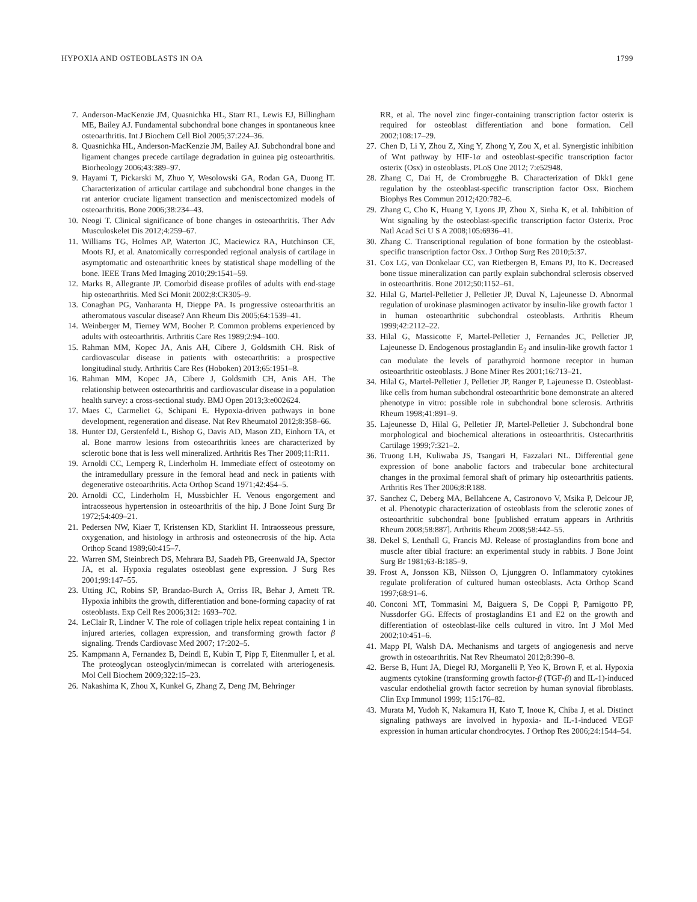HYPOXIA AND OSTEOBLASTS IN OA 1799
7. Anderson-MacKenzie JM, Quasnichka HL, Starr RL, Lewis EJ, Billingham ME, Bailey AJ. Fundamental subchondral bone changes in spontaneous knee osteoarthritis. Int J Biochem Cell Biol 2005;37:224–36.
8. Quasnichka HL, Anderson-MacKenzie JM, Bailey AJ. Subchondral bone and ligament changes precede cartilage degradation in guinea pig osteoarthritis. Biorheology 2006;43:389–97.
9. Hayami T, Pickarski M, Zhuo Y, Wesolowski GA, Rodan GA, Duong lT. Characterization of articular cartilage and subchondral bone changes in the rat anterior cruciate ligament transection and meniscectomized models of osteoarthritis. Bone 2006;38:234–43.
10. Neogi T. Clinical significance of bone changes in osteoarthritis. Ther Adv Musculoskelet Dis 2012;4:259–67.
11. Williams TG, Holmes AP, Waterton JC, Maciewicz RA, Hutchinson CE, Moots RJ, et al. Anatomically corresponded regional analysis of cartilage in asymptomatic and osteoarthritic knees by statistical shape modelling of the bone. IEEE Trans Med Imaging 2010;29:1541–59.
12. Marks R, Allegrante JP. Comorbid disease profiles of adults with end-stage hip osteoarthritis. Med Sci Monit 2002;8:CR305–9.
13. Conaghan PG, Vanharanta H, Dieppe PA. Is progressive osteoarthritis an atheromatous vascular disease? Ann Rheum Dis 2005;64:1539–41.
14. Weinberger M, Tierney WM, Booher P. Common problems experienced by adults with osteoarthritis. Arthritis Care Res 1989;2:94–100.
15. Rahman MM, Kopec JA, Anis AH, Cibere J, Goldsmith CH. Risk of cardiovascular disease in patients with osteoarthritis: a prospective longitudinal study. Arthritis Care Res (Hoboken) 2013;65:1951–8.
16. Rahman MM, Kopec JA, Cibere J, Goldsmith CH, Anis AH. The relationship between osteoarthritis and cardiovascular disease in a population health survey: a cross-sectional study. BMJ Open 2013;3:e002624.
17. Maes C, Carmeliet G, Schipani E. Hypoxia-driven pathways in bone development, regeneration and disease. Nat Rev Rheumatol 2012;8:358–66.
18. Hunter DJ, Gerstenfeld L, Bishop G, Davis AD, Mason ZD, Einhorn TA, et al. Bone marrow lesions from osteoarthritis knees are characterized by sclerotic bone that is less well mineralized. Arthritis Res Ther 2009;11:R11.
19. Arnoldi CC, Lemperg R, Linderholm H. Immediate effect of osteotomy on the intramedullary pressure in the femoral head and neck in patients with degenerative osteoarthritis. Acta Orthop Scand 1971;42:454–5.
20. Arnoldi CC, Linderholm H, Mussbichler H. Venous engorgement and intraosseous hypertension in osteoarthritis of the hip. J Bone Joint Surg Br 1972;54:409–21.
21. Pedersen NW, Kiaer T, Kristensen KD, Starklint H. Intraosseous pressure, oxygenation, and histology in arthrosis and osteonecrosis of the hip. Acta Orthop Scand 1989;60:415–7.
22. Warren SM, Steinbrech DS, Mehrara BJ, Saadeh PB, Greenwald JA, Spector JA, et al. Hypoxia regulates osteoblast gene expression. J Surg Res 2001;99:147–55.
23. Utting JC, Robins SP, Brandao-Burch A, Orriss IR, Behar J, Arnett TR. Hypoxia inhibits the growth, differentiation and bone-forming capacity of rat osteoblasts. Exp Cell Res 2006;312: 1693–702.
24. LeClair R, Lindner V. The role of collagen triple helix repeat containing 1 in injured arteries, collagen expression, and transforming growth factor β signaling. Trends Cardiovasc Med 2007; 17:202–5.
25. Kampmann A, Fernandez B, Deindl E, Kubin T, Pipp F, Eitenmuller I, et al. The proteoglycan osteoglycin/mimecan is correlated with arteriogenesis. Mol Cell Biochem 2009;322:15–23.
26. Nakashima K, Zhou X, Kunkel G, Zhang Z, Deng JM, Behringer
RR, et al. The novel zinc finger-containing transcription factor osterix is required for osteoblast differentiation and bone formation. Cell 2002;108:17–29.
27. Chen D, Li Y, Zhou Z, Xing Y, Zhong Y, Zou X, et al. Synergistic inhibition of Wnt pathway by HIF-1α and osteoblast-specific transcription factor osterix (Osx) in osteoblasts. PLoS One 2012; 7:e52948.
28. Zhang C, Dai H, de Crombrugghe B. Characterization of Dkk1 gene regulation by the osteoblast-specific transcription factor Osx. Biochem Biophys Res Commun 2012;420:782–6.
29. Zhang C, Cho K, Huang Y, Lyons JP, Zhou X, Sinha K, et al. Inhibition of Wnt signaling by the osteoblast-specific transcription factor Osterix. Proc Natl Acad Sci U S A 2008;105:6936–41.
30. Zhang C. Transcriptional regulation of bone formation by the osteoblast-specific transcription factor Osx. J Orthop Surg Res 2010;5:37.
31. Cox LG, van Donkelaar CC, van Rietbergen B, Emans PJ, Ito K. Decreased bone tissue mineralization can partly explain subchondral sclerosis observed in osteoarthritis. Bone 2012;50:1152–61.
32. Hilal G, Martel-Pelletier J, Pelletier JP, Duval N, Lajeunesse D. Abnormal regulation of urokinase plasminogen activator by insulin-like growth factor 1 in human osteoarthritic subchondral osteoblasts. Arthritis Rheum 1999;42:2112–22.
33. Hilal G, Massicotte F, Martel-Pelletier J, Fernandes JC, Pelletier JP, Lajeunesse D. Endogenous prostaglandin E<sub>2</sub> and insulin-like growth factor 1 can modulate the levels of parathyroid hormone receptor in human osteoarthritic osteoblasts. J Bone Miner Res 2001;16:713–21.
34. Hilal G, Martel-Pelletier J, Pelletier JP, Ranger P, Lajeunesse D. Osteoblast-like cells from human subchondral osteoarthritic bone demonstrate an altered phenotype in vitro: possible role in subchondral bone sclerosis. Arthritis Rheum 1998;41:891–9.
35. Lajeunesse D, Hilal G, Pelletier JP, Martel-Pelletier J. Subchondral bone morphological and biochemical alterations in osteoarthritis. Osteoarthritis Cartilage 1999;7:321–2.
36. Truong LH, Kuliwaba JS, Tsangari H, Fazzalari NL. Differential gene expression of bone anabolic factors and trabecular bone architectural changes in the proximal femoral shaft of primary hip osteoarthritis patients. Arthritis Res Ther 2006;8:R188.
37. Sanchez C, Deberg MA, Bellahcene A, Castronovo V, Msika P, Delcour JP, et al. Phenotypic characterization of osteoblasts from the sclerotic zones of osteoarthritic subchondral bone [published erratum appears in Arthritis Rheum 2008;58:887]. Arthritis Rheum 2008;58:442–55.
38. Dekel S, Lenthall G, Francis MJ. Release of prostaglandins from bone and muscle after tibial fracture: an experimental study in rabbits. J Bone Joint Surg Br 1981;63-B:185–9.
39. Frost A, Jonsson KB, Nilsson O, Ljunggren O. Inflammatory cytokines regulate proliferation of cultured human osteoblasts. Acta Orthop Scand 1997;68:91–6.
40. Conconi MT, Tommasini M, Baiguera S, De Coppi P, Parnigotto PP, Nussdorfer GG. Effects of prostaglandins E1 and E2 on the growth and differentiation of osteoblast-like cells cultured in vitro. Int J Mol Med 2002;10:451–6.
41. Mapp PI, Walsh DA. Mechanisms and targets of angiogenesis and nerve growth in osteoarthritis. Nat Rev Rheumatol 2012;8:390–8.
42. Berse B, Hunt JA, Diegel RJ, Morganelli P, Yeo K, Brown F, et al. Hypoxia augments cytokine (transforming growth factor-β (TGF-β) and IL-1)-induced vascular endothelial growth factor secretion by human synovial fibroblasts. Clin Exp Immunol 1999; 115:176–82.
43. Murata M, Yudoh K, Nakamura H, Kato T, Inoue K, Chiba J, et al. Distinct signaling pathways are involved in hypoxia- and IL-1-induced VEGF expression in human articular chondrocytes. J Orthop Res 2006;24:1544–54.